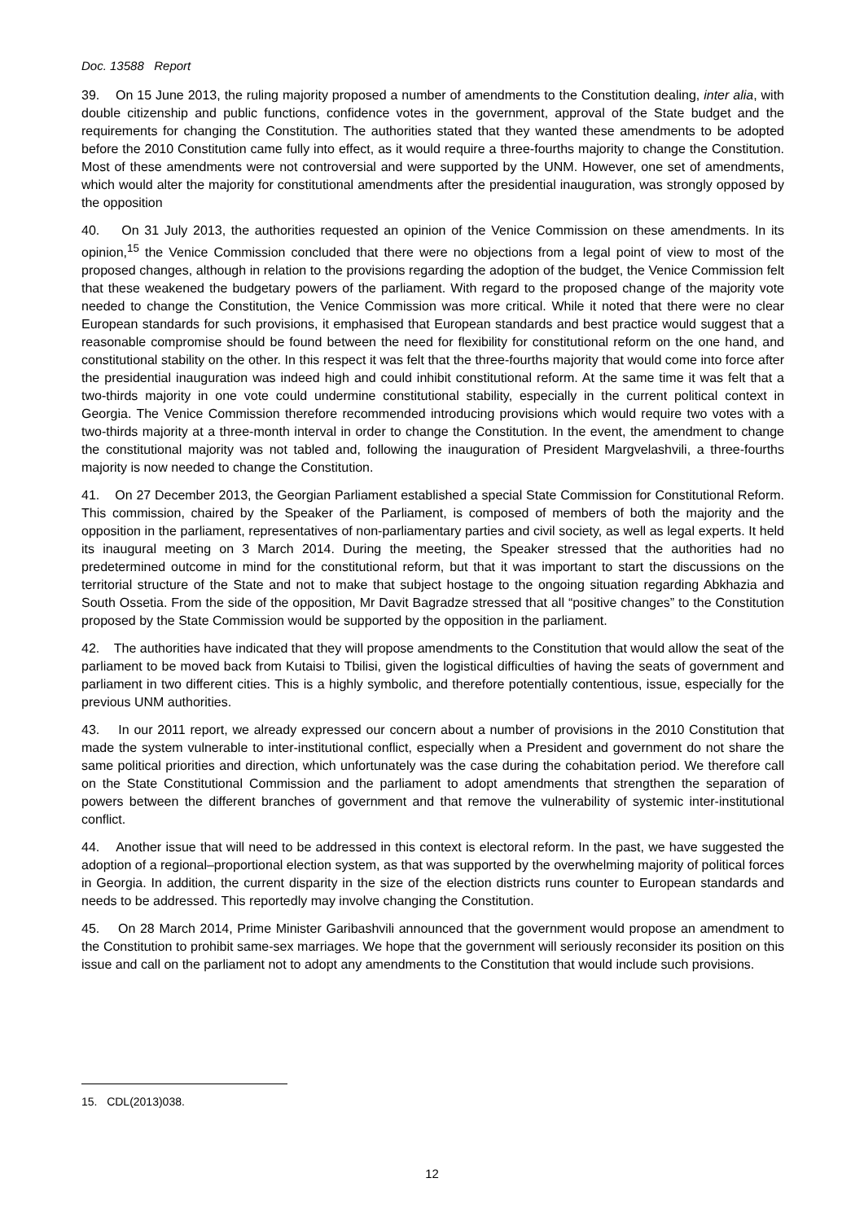Doc. 13588 Report
39. On 15 June 2013, the ruling majority proposed a number of amendments to the Constitution dealing, inter alia, with double citizenship and public functions, confidence votes in the government, approval of the State budget and the requirements for changing the Constitution. The authorities stated that they wanted these amendments to be adopted before the 2010 Constitution came fully into effect, as it would require a three-fourths majority to change the Constitution. Most of these amendments were not controversial and were supported by the UNM. However, one set of amendments, which would alter the majority for constitutional amendments after the presidential inauguration, was strongly opposed by the opposition
40. On 31 July 2013, the authorities requested an opinion of the Venice Commission on these amendments. In its opinion,<sup>15</sup> the Venice Commission concluded that there were no objections from a legal point of view to most of the proposed changes, although in relation to the provisions regarding the adoption of the budget, the Venice Commission felt that these weakened the budgetary powers of the parliament. With regard to the proposed change of the majority vote needed to change the Constitution, the Venice Commission was more critical. While it noted that there were no clear European standards for such provisions, it emphasised that European standards and best practice would suggest that a reasonable compromise should be found between the need for flexibility for constitutional reform on the one hand, and constitutional stability on the other. In this respect it was felt that the three-fourths majority that would come into force after the presidential inauguration was indeed high and could inhibit constitutional reform. At the same time it was felt that a two-thirds majority in one vote could undermine constitutional stability, especially in the current political context in Georgia. The Venice Commission therefore recommended introducing provisions which would require two votes with a two-thirds majority at a three-month interval in order to change the Constitution. In the event, the amendment to change the constitutional majority was not tabled and, following the inauguration of President Margvelashvili, a three-fourths majority is now needed to change the Constitution.
41. On 27 December 2013, the Georgian Parliament established a special State Commission for Constitutional Reform. This commission, chaired by the Speaker of the Parliament, is composed of members of both the majority and the opposition in the parliament, representatives of non-parliamentary parties and civil society, as well as legal experts. It held its inaugural meeting on 3 March 2014. During the meeting, the Speaker stressed that the authorities had no predetermined outcome in mind for the constitutional reform, but that it was important to start the discussions on the territorial structure of the State and not to make that subject hostage to the ongoing situation regarding Abkhazia and South Ossetia. From the side of the opposition, Mr Davit Bagradze stressed that all “positive changes” to the Constitution proposed by the State Commission would be supported by the opposition in the parliament.
42. The authorities have indicated that they will propose amendments to the Constitution that would allow the seat of the parliament to be moved back from Kutaisi to Tbilisi, given the logistical difficulties of having the seats of government and parliament in two different cities. This is a highly symbolic, and therefore potentially contentious, issue, especially for the previous UNM authorities.
43. In our 2011 report, we already expressed our concern about a number of provisions in the 2010 Constitution that made the system vulnerable to inter-institutional conflict, especially when a President and government do not share the same political priorities and direction, which unfortunately was the case during the cohabitation period. We therefore call on the State Constitutional Commission and the parliament to adopt amendments that strengthen the separation of powers between the different branches of government and that remove the vulnerability of systemic inter-institutional conflict.
44. Another issue that will need to be addressed in this context is electoral reform. In the past, we have suggested the adoption of a regional–proportional election system, as that was supported by the overwhelming majority of political forces in Georgia. In addition, the current disparity in the size of the election districts runs counter to European standards and needs to be addressed. This reportedly may involve changing the Constitution.
45. On 28 March 2014, Prime Minister Garibashvili announced that the government would propose an amendment to the Constitution to prohibit same-sex marriages. We hope that the government will seriously reconsider its position on this issue and call on the parliament not to adopt any amendments to the Constitution that would include such provisions.
15. CDL(2013)038.
12